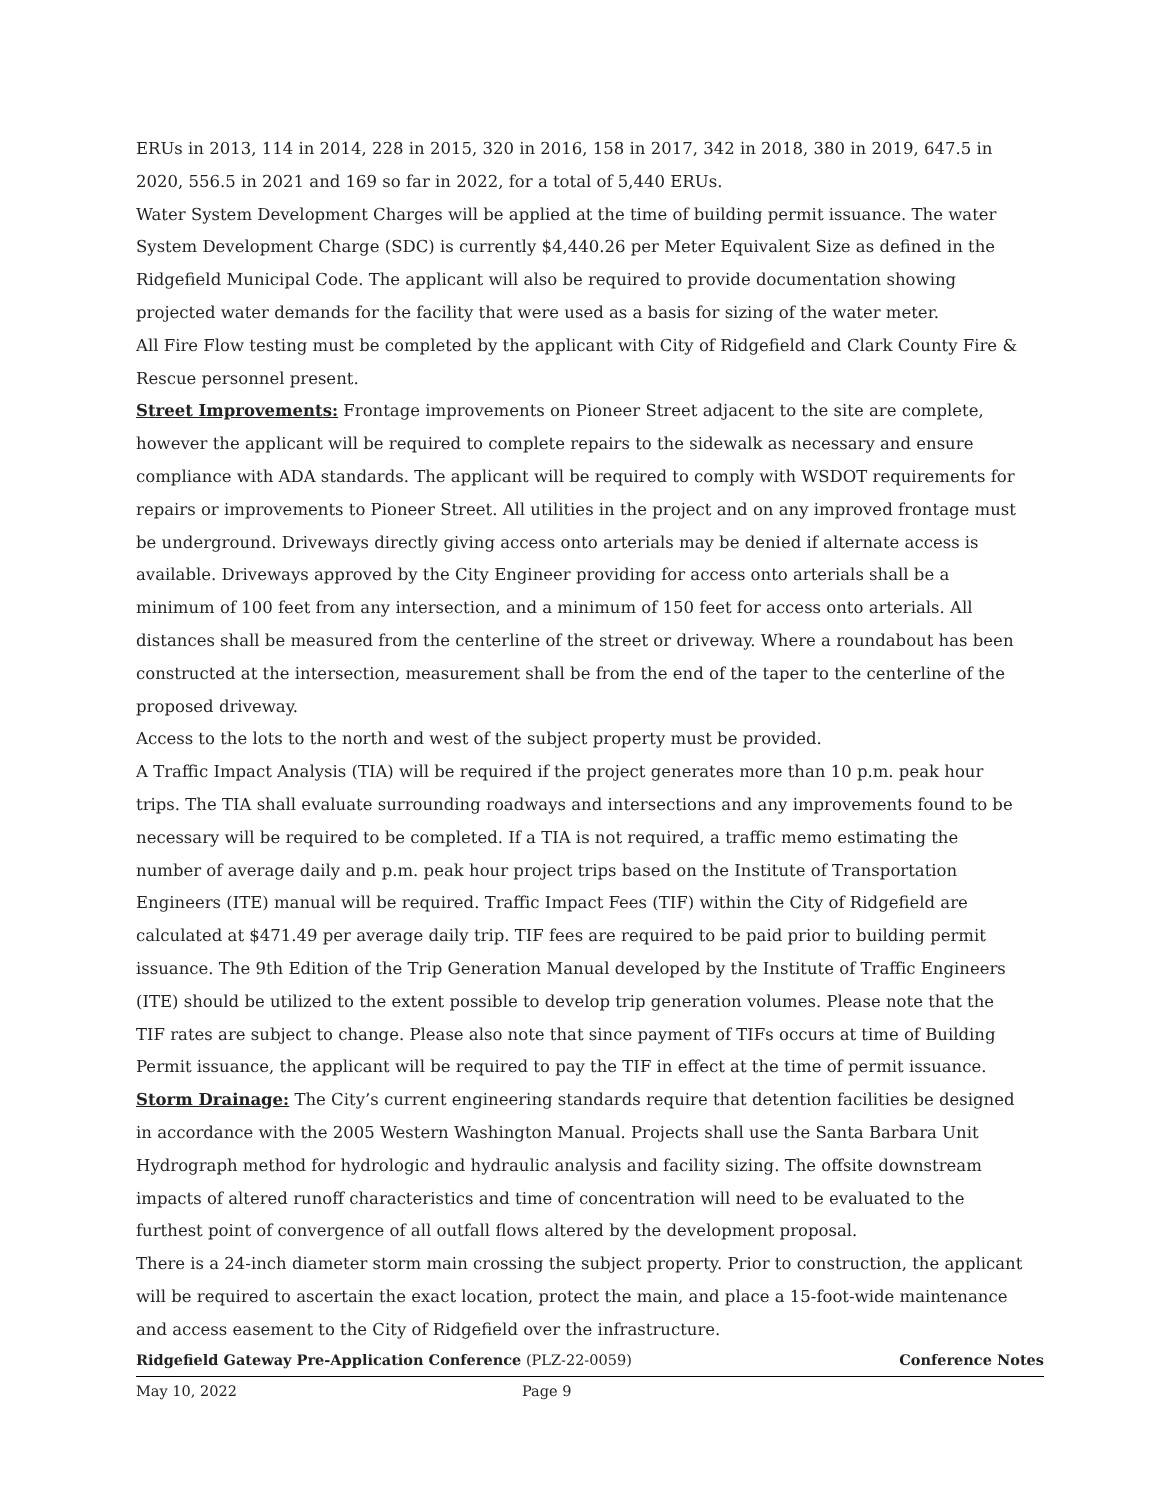ERUs in 2013, 114 in 2014, 228 in 2015, 320 in 2016, 158 in 2017, 342 in 2018, 380 in 2019, 647.5 in 2020, 556.5 in 2021 and 169 so far in 2022, for a total of 5,440 ERUs.
Water System Development Charges will be applied at the time of building permit issuance. The water System Development Charge (SDC) is currently $4,440.26 per Meter Equivalent Size as defined in the Ridgefield Municipal Code. The applicant will also be required to provide documentation showing projected water demands for the facility that were used as a basis for sizing of the water meter.
All Fire Flow testing must be completed by the applicant with City of Ridgefield and Clark County Fire & Rescue personnel present.
Street Improvements: Frontage improvements on Pioneer Street adjacent to the site are complete, however the applicant will be required to complete repairs to the sidewalk as necessary and ensure compliance with ADA standards. The applicant will be required to comply with WSDOT requirements for repairs or improvements to Pioneer Street. All utilities in the project and on any improved frontage must be underground. Driveways directly giving access onto arterials may be denied if alternate access is available. Driveways approved by the City Engineer providing for access onto arterials shall be a minimum of 100 feet from any intersection, and a minimum of 150 feet for access onto arterials. All distances shall be measured from the centerline of the street or driveway. Where a roundabout has been constructed at the intersection, measurement shall be from the end of the taper to the centerline of the proposed driveway.
Access to the lots to the north and west of the subject property must be provided.
A Traffic Impact Analysis (TIA) will be required if the project generates more than 10 p.m. peak hour trips. The TIA shall evaluate surrounding roadways and intersections and any improvements found to be necessary will be required to be completed. If a TIA is not required, a traffic memo estimating the number of average daily and p.m. peak hour project trips based on the Institute of Transportation Engineers (ITE) manual will be required. Traffic Impact Fees (TIF) within the City of Ridgefield are calculated at $471.49 per average daily trip. TIF fees are required to be paid prior to building permit issuance. The 9th Edition of the Trip Generation Manual developed by the Institute of Traffic Engineers (ITE) should be utilized to the extent possible to develop trip generation volumes. Please note that the TIF rates are subject to change. Please also note that since payment of TIFs occurs at time of Building Permit issuance, the applicant will be required to pay the TIF in effect at the time of permit issuance.
Storm Drainage: The City’s current engineering standards require that detention facilities be designed in accordance with the 2005 Western Washington Manual. Projects shall use the Santa Barbara Unit Hydrograph method for hydrologic and hydraulic analysis and facility sizing. The offsite downstream impacts of altered runoff characteristics and time of concentration will need to be evaluated to the furthest point of convergence of all outfall flows altered by the development proposal.
There is a 24-inch diameter storm main crossing the subject property. Prior to construction, the applicant will be required to ascertain the exact location, protect the main, and place a 15-foot-wide maintenance and access easement to the City of Ridgefield over the infrastructure.
Ridgefield Gateway Pre-Application Conference (PLZ-22-0059) Conference Notes
May 10, 2022 Page 9